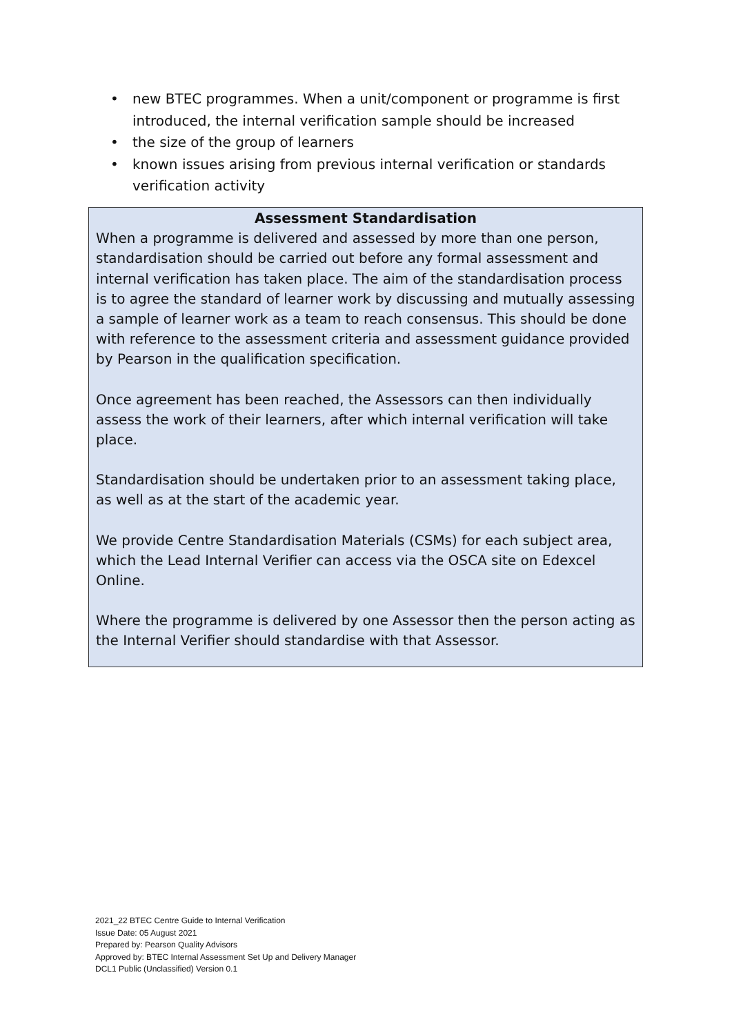• new BTEC programmes. When a unit/component or programme is first introduced, the internal verification sample should be increased
• the size of the group of learners
• known issues arising from previous internal verification or standards verification activity
Assessment Standardisation
When a programme is delivered and assessed by more than one person, standardisation should be carried out before any formal assessment and internal verification has taken place. The aim of the standardisation process is to agree the standard of learner work by discussing and mutually assessing a sample of learner work as a team to reach consensus. This should be done with reference to the assessment criteria and assessment guidance provided by Pearson in the qualification specification.
Once agreement has been reached, the Assessors can then individually assess the work of their learners, after which internal verification will take place.
Standardisation should be undertaken prior to an assessment taking place, as well as at the start of the academic year.
We provide Centre Standardisation Materials (CSMs) for each subject area, which the Lead Internal Verifier can access via the OSCA site on Edexcel Online.
Where the programme is delivered by one Assessor then the person acting as the Internal Verifier should standardise with that Assessor.
2021_22 BTEC Centre Guide to Internal Verification
Issue Date: 05 August 2021
Prepared by: Pearson Quality Advisors
Approved by: BTEC Internal Assessment Set Up and Delivery Manager
DCL1 Public (Unclassified) Version 0.1